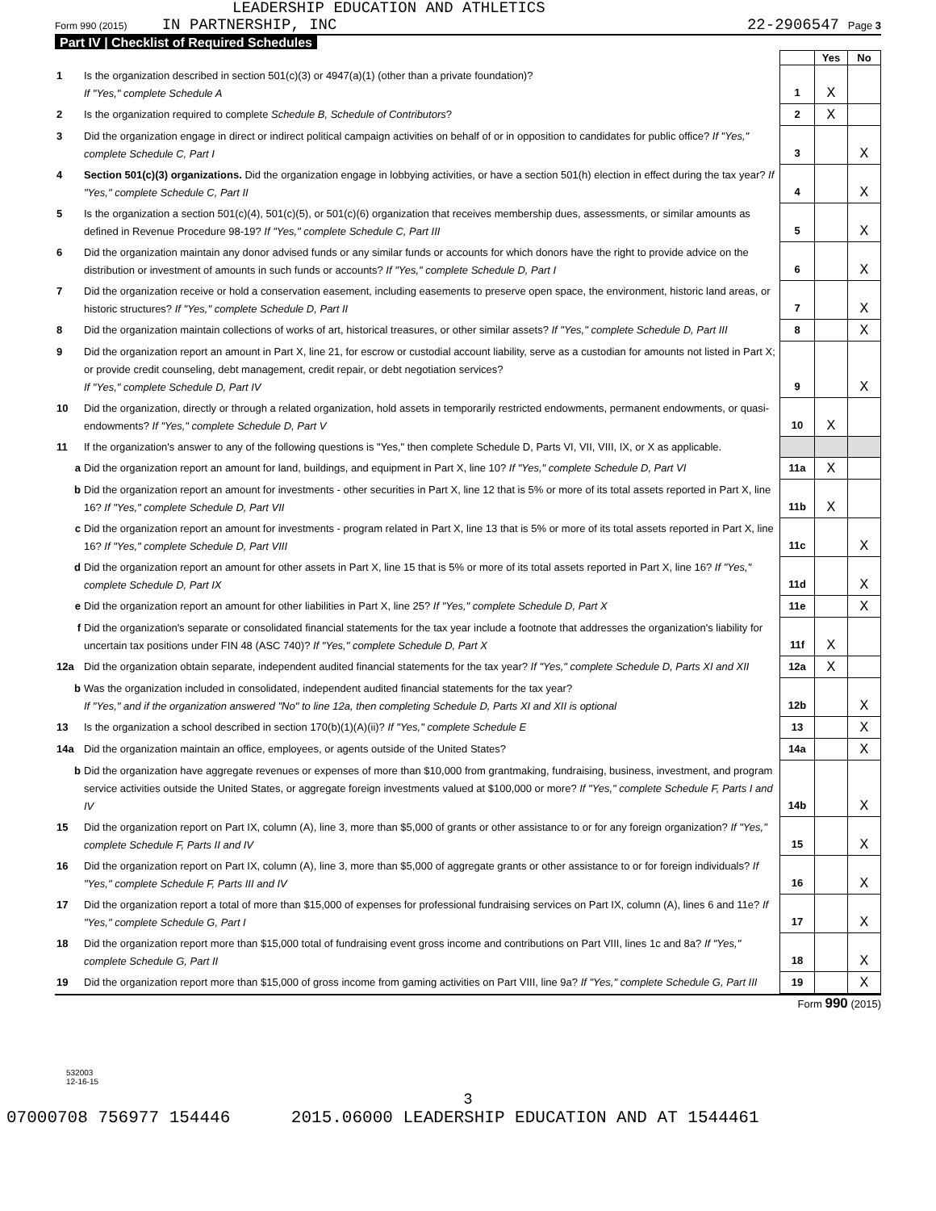LEADERSHIP EDUCATION AND ATHLETICS
Form 990 (2015) IN PARTNERSHIP, INC 22-2906547 Page 3
Part IV | Checklist of Required Schedules
| | | | Yes | No |
| 1 | Is the organization described in section 501(c)(3) or 4947(a)(1) (other than a private foundation)? If "Yes," complete Schedule A | 1 | X | |
| 2 | Is the organization required to complete Schedule B, Schedule of Contributors ? | 2 | X | |
| 3 | Did the organization engage in direct or indirect political campaign activities on behalf of or in opposition to candidates for public office? If "Yes," complete Schedule C, Part I | 3 | | X |
| 4 | Section 501(c)(3) organizations. Did the organization engage in lobbying activities, or have a section 501(h) election in effect during the tax year? If "Yes," complete Schedule C, Part II | 4 | | X |
| 5 | Is the organization a section 501(c)(4), 501(c)(5), or 501(c)(6) organization that receives membership dues, assessments, or similar amounts as defined in Revenue Procedure 98-19? If "Yes," complete Schedule C, Part III | 5 | | X |
| 6 | Did the organization maintain any donor advised funds or any similar funds or accounts for which donors have the right to provide advice on the distribution or investment of amounts in such funds or accounts? If "Yes," complete Schedule D, Part I | 6 | | X |
| 7 | Did the organization receive or hold a conservation easement, including easements to preserve open space, the environment, historic land areas, or historic structures? If "Yes," complete Schedule D, Part II | 7 | | X |
| 8 | Did the organization maintain collections of works of art, historical treasures, or other similar assets? If "Yes," complete Schedule D, Part III | 8 | | X |
| 9 | Did the organization report an amount in Part X, line 21, for escrow or custodial account liability, serve as a custodian for amounts not listed in Part X; or provide credit counseling, debt management, credit repair, or debt negotiation services? If "Yes," complete Schedule D, Part IV | 9 | | X |
| 10 | Did the organization, directly or through a related organization, hold assets in temporarily restricted endowments, permanent endowments, or quasi-endowments? If "Yes," complete Schedule D, Part V | 10 | X | |
| 11 | If the organization's answer to any of the following questions is "Yes," then complete Schedule D, Parts VI, VII, VIII, IX, or X as applicable. | | | |
| a | Did the organization report an amount for land, buildings, and equipment in Part X, line 10? If "Yes," complete Schedule D, Part VI | 11a | X | |
| b | Did the organization report an amount for investments - other securities in Part X, line 12 that is 5% or more of its total assets reported in Part X, line 16? If "Yes," complete Schedule D, Part VII | 11b | X | |
| c | Did the organization report an amount for investments - program related in Part X, line 13 that is 5% or more of its total assets reported in Part X, line 16? If "Yes," complete Schedule D, Part VIII | 11c | | X |
| d | Did the organization report an amount for other assets in Part X, line 15 that is 5% or more of its total assets reported in Part X, line 16? If "Yes," complete Schedule D, Part IX | 11d | | X |
| e | Did the organization report an amount for other liabilities in Part X, line 25? If "Yes," complete Schedule D, Part X | 11e | | X |
| f | Did the organization's separate or consolidated financial statements for the tax year include a footnote that addresses the organization's liability for uncertain tax positions under FIN 48 (ASC 740)? If "Yes," complete Schedule D, Part X | 11f | X | |
| 12a | Did the organization obtain separate, independent audited financial statements for the tax year? If "Yes," complete Schedule D, Parts XI and XII | 12a | X | |
| b | Was the organization included in consolidated, independent audited financial statements for the tax year? If "Yes," and if the organization answered "No" to line 12a, then completing Schedule D, Parts XI and XII is optional | 12b | | X |
| 13 | Is the organization a school described in section 170(b)(1)(A)(ii)? If "Yes," complete Schedule E | 13 | | X |
| 14a | Did the organization maintain an office, employees, or agents outside of the United States? | 14a | | X |
| b | Did the organization have aggregate revenues or expenses of more than $10,000 from grantmaking, fundraising, business, investment, and program service activities outside the United States, or aggregate foreign investments valued at $100,000 or more? If "Yes," complete Schedule F, Parts I and IV | 14b | | X |
| 15 | Did the organization report on Part IX, column (A), line 3, more than $5,000 of grants or other assistance to or for any foreign organization? If "Yes," complete Schedule F, Parts II and IV | 15 | | X |
| 16 | Did the organization report on Part IX, column (A), line 3, more than $5,000 of aggregate grants or other assistance to or for foreign individuals? If "Yes," complete Schedule F, Parts III and IV | 16 | | X |
| 17 | Did the organization report a total of more than $15,000 of expenses for professional fundraising services on Part IX, column (A), lines 6 and 11e? If "Yes," complete Schedule G, Part I | 17 | | X |
| 18 | Did the organization report more than $15,000 total of fundraising event gross income and contributions on Part VIII, lines 1c and 8a? If "Yes," complete Schedule G, Part II | 18 | | X |
| 19 | Did the organization report more than $15,000 of gross income from gaming activities on Part VIII, line 9a? If "Yes," complete Schedule G, Part III | 19 | | X |
Form 990 (2015)
532003
12-16-15
3
07000708 756977 154446 2015.06000 LEADERSHIP EDUCATION AND AT 1544461